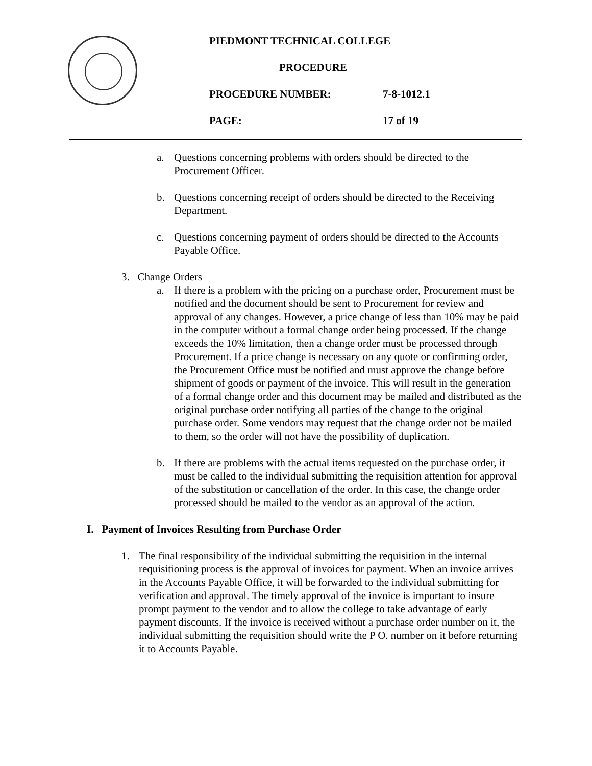PIEDMONT TECHNICAL COLLEGE
PROCEDURE
PROCEDURE NUMBER: 7-8-1012.1
PAGE: 17 of 19
a. Questions concerning problems with orders should be directed to the Procurement Officer.
b. Questions concerning receipt of orders should be directed to the Receiving Department.
c. Questions concerning payment of orders should be directed to the Accounts Payable Office.
3. Change Orders
a. If there is a problem with the pricing on a purchase order, Procurement must be notified and the document should be sent to Procurement for review and approval of any changes. However, a price change of less than 10% may be paid in the computer without a formal change order being processed. If the change exceeds the 10% limitation, then a change order must be processed through Procurement. If a price change is necessary on any quote or confirming order, the Procurement Office must be notified and must approve the change before shipment of goods or payment of the invoice. This will result in the generation of a formal change order and this document may be mailed and distributed as the original purchase order notifying all parties of the change to the original purchase order. Some vendors may request that the change order not be mailed to them, so the order will not have the possibility of duplication.
b. If there are problems with the actual items requested on the purchase order, it must be called to the individual submitting the requisition attention for approval of the substitution or cancellation of the order. In this case, the change order processed should be mailed to the vendor as an approval of the action.
I. Payment of Invoices Resulting from Purchase Order
1. The final responsibility of the individual submitting the requisition in the internal requisitioning process is the approval of invoices for payment. When an invoice arrives in the Accounts Payable Office, it will be forwarded to the individual submitting for verification and approval. The timely approval of the invoice is important to insure prompt payment to the vendor and to allow the college to take advantage of early payment discounts. If the invoice is received without a purchase order number on it, the individual submitting the requisition should write the P O. number on it before returning it to Accounts Payable.